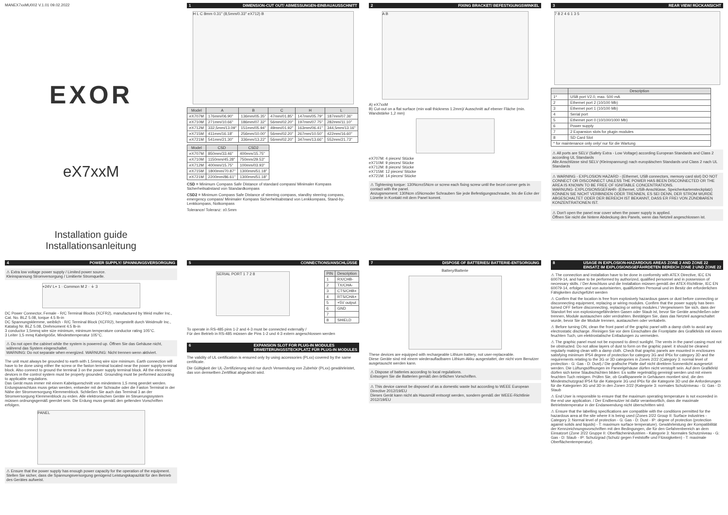MANEX7xxMU002 V.1.01 09.02.2022
EXOR
eX7xxM
Installation guide
Installationsanleitung
1 DIMENSION-CUT OUT/ ABMESSUNGEN-EINBAUAUSSCHNITT
H L C 8mm 0.31" (8,5mm/0.33" eX712) B
| Model | A | B | C | H | L |
| --- | --- | --- | --- | --- | --- |
| eX707M | 176mm/06.90" | 136mm/05.35" | 47mm/01.85" | 147mm/05.79" | 187mm/07.36" |
| eX710M | 271mm/10.66" | 186mm/07.32" | 56mm/02.20" | 197mm/07.75" | 282mm/11.10" |
| eX712M | 332,5mm/13.09" | 151mm/05.94" | 49mm/01.92" | 163mm/06.41" | 344,5mm/13.16" |
| eX715M | 411mm/16.18" | 256mm/10.00" | 56mm/02.20" | 267mm/10.50" | 422mm/16.60" |
| eX721M | 541mm/21.30" | 336mm/13.22" | 56mm/02.20" | 347mm/13.66" | 552mm/21.73" |
| Model | CSD | CSD2 |
| --- | --- | --- |
| eX707M | 850mm/33.46" | 400mm/15.75" |
| eX710M | 1150mm/45.28" | 750mm/29.53" |
| eX712M | 400mm/15.75" | 100mm/03.93" |
| eX715M | 1800mm/70.87" | 1300mm/51.18" |
| eX721M | 2200mm/86.61" | 1300mm/51.18" |
CSD = Minimum Compass Safe Distance of standard compass/ Minimaler Kompass Sicherheitsabstand von Standardkompass
CSD2 = Minimum Compass Safe Distance of steering compass, standby steering compass, emergency compass/ Minimaler Kompass Sicherheitsabstand von Lenkkompass, Stand-by-Lenkkompass, Notkompass
Tolerance/ Toleranz: ±0.5mm
2 FIXING BRACKET/ BEFESTIGUNGSWINKEL
A B
A) eX7xxM
B) Cut-out on a flat surface (min wall thickness 1.2mm)/ Ausschnitt auf ebener Fläche (min. Wandstärke 1,2 mm)
eX707M: 4 pieces/ Stücke
eX710M: 9 pieces/ Stücke
eX712M: 8 pieces/ Stücke
eX715M: 12 pieces/ Stücke
eX721M: 14 pieces/ Stücke
⚠ Tightening torque: 130Ncm±5Ncm or screw each fixing screw until the bezel corner gets in contact with the panel.
Anzugsmoment: 130Ncm ±5Ncmoder Schrauben Sie jede Befestigungsschraube, bis die Ecke der Lünette in Kontakt mit dem Panel kommt.
3 REAR VIEW/ RÜCKANSICHT
7 8 2 4 6 1 3 5
| | Description |
| --- | --- |
| 1* | USB port V2.0, max. 500 mA |
| 2 | Ethernet port 2 (10/100 Mb) |
| 3 | Ethernet port 1 (10/100 Mb) |
| 4 | Serial port |
| 5 | Ethernet port 0 (10/100/1000 Mb) |
| 6 | Power supply |
| 7 | 2 Expansion slots for plugin modules |
| 8 | SD Card Slot |
| * for maintenance only only/ nur für die Wartung | |
⚠ All ports are SELV (Safety Extra - Low Voltage) according European Standards and Class 2 according UL Standards
Alle Anschlüsse sind SELV (Kleinspannung) nach europäischen Standards und Class 2 nach UL Standards
⚠ WARNING - EXPLOSION HAZARD - (Ethernet, USB connectors, memory card slot) DO NOT CONNECT OR DISCONNECT UNLESS THE POWER HAS BEEN DISCONNECTED OR THE AREA IS KNOWN TO BE FREE OF IGNITABLE CONCENTRATIONS.
WARNUNG- EXPLOSIONSGEFAHR- (Ethernet, USB-Anschlüsse, Speicherkartensteckplatz) KÖNNEN SIE NICHT VERBINDEN ODER TRENNEN, ES SEI DENN, DER STROM WURDE ABGESCHALTET ODER DER BEREICH IST BEKANNT, DASS ER FREI VON ZÜNDBAREN KONZENTRATIONEN IST.
⚠ Don't open the panel rear cover when the power supply is applied.
Öffnen Sie nicht die hintere Abdeckung des Panels, wenn das Netzteil angeschlossen ist.
4 POWER SUPPLY/ SPANNUNGSVERSORGUNG
⚠ Extra low voltage power supply / Limited power source.
Kleinspannung Stromversorgung / Limitierte Stromquelle.
+24V L+ 1 · Common M 2 · ⏚ 3
DC Power Connector, Female - R/C Terminal Blocks (XCFR2), manufactured by Weid muller Inc., Cat. No. BLZ 5.08, torque 4.5 lb-in
DC Spannungsklemme, weiblich - R/C Terminal Block (XCFR2), hergestellt durch Weidmullr Inc., Katalog Nr. BLZ 5.08, Drehmoment 4.5 lb-in
3 conductor 1,5mmq wire size minimum, minimum temperature conductor rating 105°C.
3 Leiter 1,5 mmq Kabelgröße, Mindesttemperatur 105°C.
⚠ Do not open the cabinet while the system is powered up. Öffnen Sie das Gehäuse nicht, während das System eingeschaltet.
WARNING: Do not separate when energized. WARNUNG: Nicht trennen wenn aktiviert.
The unit must always be grounded to earth with 1.5mmq wire size minimum. Earth connection will have to be done using either the screw or the faston terminal located near the power supply terminal block. Also connect to ground the terminal 3 on the power supply terminal block. All the electronic devices in the control system must be properly grounded. Grounding must be performed according to applicable regulations.
Das Gerät muss immer mit einem Kabelquerschnitt von mindestens 1,5 mmq geerdet werden. Erdungsanschluss muss getan werden, entweder mit der Schraube oder die Faston Terminal in der Nähe der Stromversorgung Klemmenblock. Schließen Sie auch das Terminal 3 an der Stromversorgung Klemmenblock zu erden. Alle elektronischen Geräte im Steuerungssystem müssen ordnungsgemäß geerdet sein. Die Erdung muss gemäß den geltenden Vorschriften erfolgen.
PANEL
⚠ Ensure that the power supply has enough power capacity for the operation of the equipment.
Stellen Sie sicher, dass die Spannungsversorgung genügend Leistungskapazität für den Betrieb des Gerätes aufweist.
5 CONNECTIONS/ANSCHLÜSSE
SERIAL PORT 1 7 2 8
| PIN | Description |
| --- | --- |
| 1 | RX/CHB- |
| 2 | TX/CHA- |
| 3 | CTS/CHB+ |
| 4 | RTS/CHA+ |
| 5 | +5V output |
| 6 | GND |
| 7 | |
| 8 | SHIELD |
To operate in RS-485 pins 1-2 and 4-3 must be connected externally /
Für den Betrieb in RS-485 müssen die Pins 1-2 und 4-3 extern angeschlossen werden
6 EXPANSION SLOT FOR PLUG-IN MODULES
ERWEITERUNGSSTECKPLATZ FÜR PLUG-IN MODULES
The validity of UL certification is ensured only by using accessories (PLxx) covered by the same certificate.
Die Gültigkeit der UL-Zertifizierung wird nur durch Verwendung von Zubehör (PLxx) gewährleistet, das von demselben Zertifikat abgedeckt wird.
7 DISPOSE OF BATTERIES/ BATTERIE-ENTSORGUNG
Battery/Batterie
These devices are equipped with rechargeable Lithium battery, not user-replaceable.
Diese Geräte sind mit einem wiederaufladbaren Lithium-Akku ausgestattet, der nicht vom Benutzer ausgetauscht werden kann.
⚠ Dispose of batteries according to local regulations.
Entsorgen Sie die Batterien gemäß den örtlichen Vorschriften.
⚠ This device cannot be disposed of as a domestic waste but according to WEEE European Directive 2012/19/EU
Dieses Gerät kann nicht als Hausmüll entsorgt werden, sondern gemäß der WEEE-Richtlinie 2012/19/EU
8 USAGE IN EXPLOSION-HAZARDOUS AREAS ZONE 2 AND ZONE 22
EINSATZ IM EXPLOSIONSGEFÄHRDETEN BEREICH ZONE 2 UND ZONE 22
⚠ The connection and installation have to be done in conformity with ATEX Directive, IEC EN 60079-14, and have to be performed by authorized, qualified personnel and in possession of necessary skills. / Der Anschluss und die Installation müssen gemäß der ATEX-Richtlinie, IEC EN 60079-14, erfolgen und von autorisierten, qualifizierten Personal und im Besitz der erforderlichen Fähigkeiten durchgeführt werden
⚠ Confirm that the location is free from explosively hazardous gases or dust before connecting or disconnecting equipment, replacing or wiring modules. Confirm that the power supply has been turned OFF before disconnecting, replacing or wiring modules./ Vergewissern Sie sich, dass der Standort frei von explosionsgefährdeten Gasen oder Staub ist, bevor Sie Geräte anschließen oder trennen, Module austauschen oder verdrahten. Bestätigen Sie, dass das Netzteil ausgeschaltet wurde, bevor Sie die Module trennen, austauschen oder verkabeln.
⚠ Before turning ON, clean the front panel of the graphic panel with a damp cloth to avoid any electrostatic discharge. /Reinigen Sie vor dem Einschalten die Frontplatte des Grafikfelds mit einem feuchten Tuch, um elektrostatische Entladungen zu vermeiden.
⚠ The graphic panel must not be exposed to direct sunlight. The vents in the panel casing must not be obstructed. Do not allow layers of dust to form on the graphic panel: it should be cleaned regularly making clean with a damp cloth. Check that graphic panels are mounted in enclosures satisfying minimum IP54 degree of protection for category 3G and IP6x for category 3D and the requirements relating to the 3G or 3D categories in Zones 2/22 (Category 3: normal level of protection - G: Gas - D: Dust)./ Die grafische Platte darf nicht direktem Sonnenlicht ausgesetzt werden. Die Lüftungsöffnungen im Paneelgehäuse dürfen nicht verstopft sein. Auf dem Grafikfeld dürfen sich keine Staubschichten bilden: Es sollte regelmäßig gereinigt werden und mit einem feuchten Tuch reinigen. Prüfen Sie, ob Grafikpaneele in Gehäusen montiert sind, die den Mindestschutzgrad IP54 für die Kategorie 3G und IP6x für die Kategorie 3D und die Anforderungen für die Kategorien 3G und 3D in den Zonen 2/22 (Kategorie 3: normales Schutzniveau - G: Gas - D: Staub
⚠ End User is responsible to ensure that the maximum operating temperature is not exceeded in the end use application. / Der Endbenutzer ist dafür verantwortlich, dass die maximale Betriebstemperatur in der Endanwendung nicht überschritten wird.
⚠ Ensure that the labelling specifications are compatible with the conditions permitted for the hazardous area at the site where it is being used (Zones 2/22 Group II: Surface industries - Category 3: Normal level of protection - G: Gas - D: Dust - IP: degree of protection (protection against solids and liquids) - T: maximum surface temperature). Gewährleistung der Kompatibilität der Kennzeichnungsvorschriften mit den Bedingungen, die für den Gefahrenbereich an dem Einsatzort (Zone 2/22 Gruppe II: Oberflächenindustrien - Kategorie 3: Normales Schutzniveau - G: Gas - D: Staub - IP: Schutzgrad (Schutz gegen Feststoffe und Flüssigkeiten) - T: maximale Oberflächentemperatur).